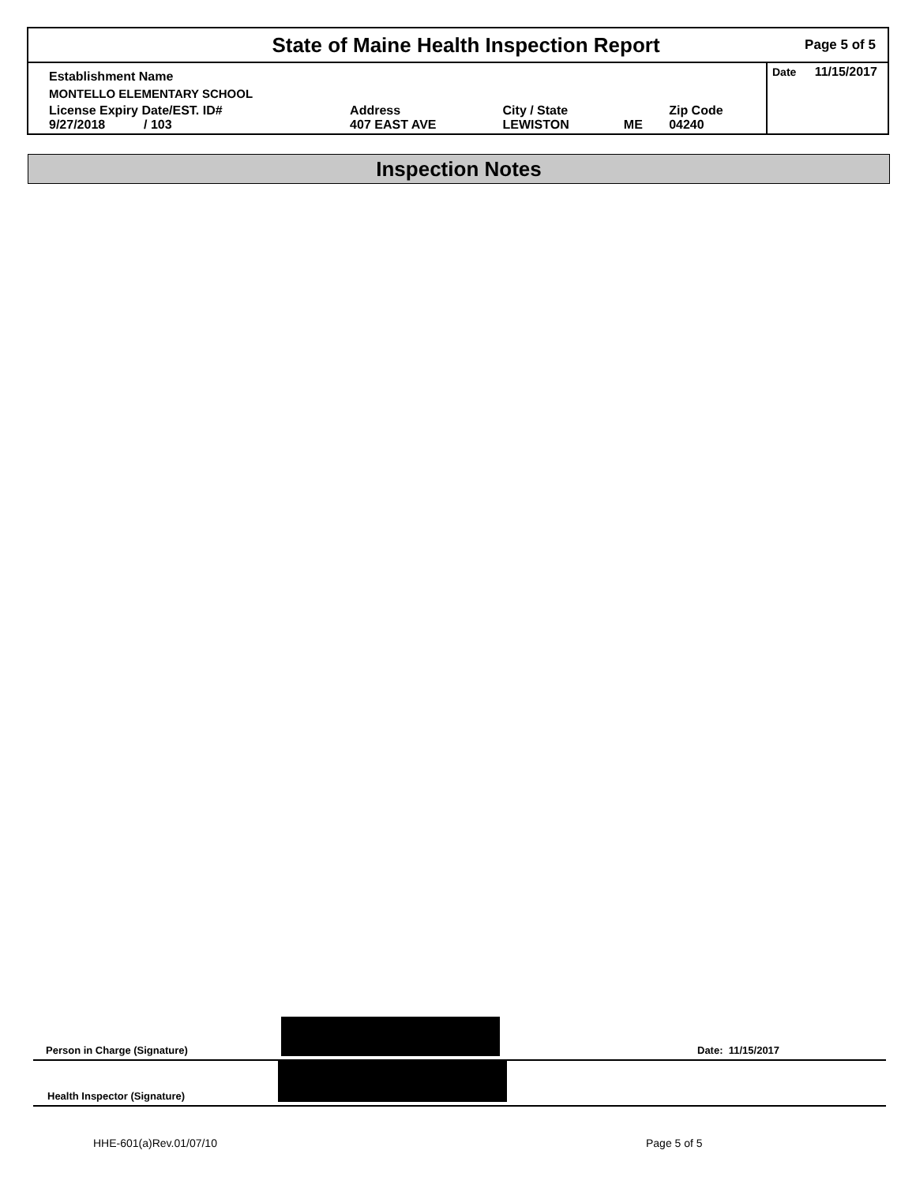State of Maine Health Inspection Report
Page 5 of 5
| Establishment Name | | | | | Date 11/15/2017 |
| MONTELLO ELEMENTARY SCHOOL | | | | | |
| License Expiry Date/EST. ID# 9/27/2018 / 103 | Address 407 EAST AVE | City / State LEWISTON | ME | Zip Code 04240 | |
Inspection Notes
Person in Charge (Signature) Date: 11/15/2017
Health Inspector (Signature)
HHE-601(a)Rev.01/07/10 Page 5 of 5